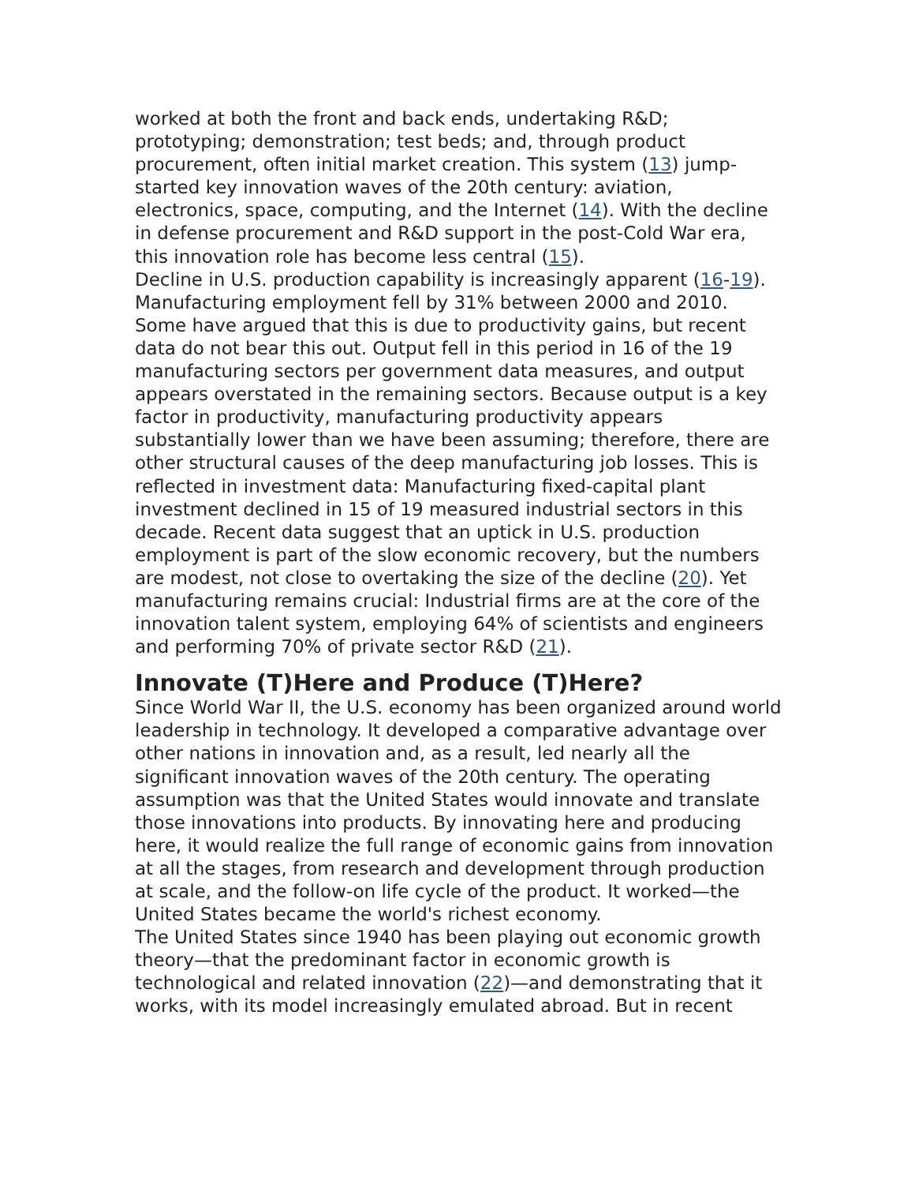worked at both the front and back ends, undertaking R&D; prototyping; demonstration; test beds; and, through product procurement, often initial market creation. This system (13) jump-started key innovation waves of the 20th century: aviation, electronics, space, computing, and the Internet (14). With the decline in defense procurement and R&D support in the post-Cold War era, this innovation role has become less central (15).
Decline in U.S. production capability is increasingly apparent (16-19). Manufacturing employment fell by 31% between 2000 and 2010. Some have argued that this is due to productivity gains, but recent data do not bear this out. Output fell in this period in 16 of the 19 manufacturing sectors per government data measures, and output appears overstated in the remaining sectors. Because output is a key factor in productivity, manufacturing productivity appears substantially lower than we have been assuming; therefore, there are other structural causes of the deep manufacturing job losses. This is reflected in investment data: Manufacturing fixed-capital plant investment declined in 15 of 19 measured industrial sectors in this decade. Recent data suggest that an uptick in U.S. production employment is part of the slow economic recovery, but the numbers are modest, not close to overtaking the size of the decline (20). Yet manufacturing remains crucial: Industrial firms are at the core of the innovation talent system, employing 64% of scientists and engineers and performing 70% of private sector R&D (21).
Innovate (T)Here and Produce (T)Here?
Since World War II, the U.S. economy has been organized around world leadership in technology. It developed a comparative advantage over other nations in innovation and, as a result, led nearly all the significant innovation waves of the 20th century. The operating assumption was that the United States would innovate and translate those innovations into products. By innovating here and producing here, it would realize the full range of economic gains from innovation at all the stages, from research and development through production at scale, and the follow-on life cycle of the product. It worked—the United States became the world's richest economy.
The United States since 1940 has been playing out economic growth theory—that the predominant factor in economic growth is technological and related innovation (22)—and demonstrating that it works, with its model increasingly emulated abroad. But in recent